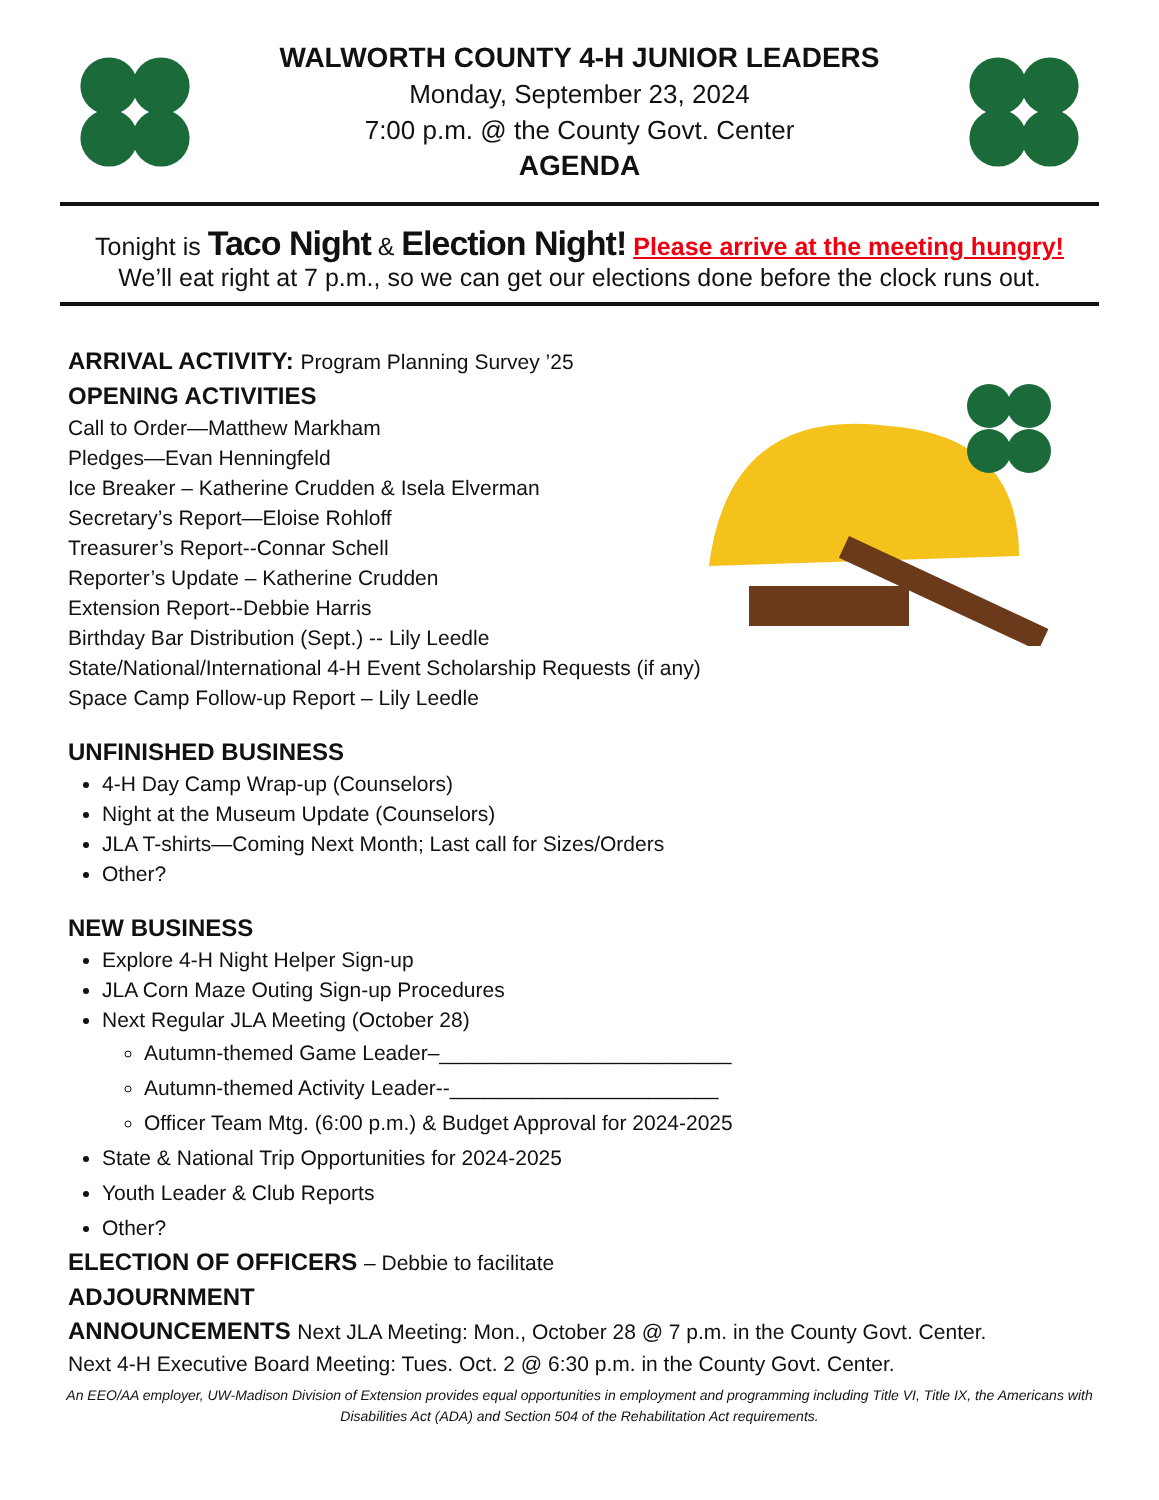WALWORTH COUNTY 4-H JUNIOR LEADERS
Monday, September 23, 2024
7:00 p.m. @ the County Govt. Center
AGENDA
Tonight is Taco Night & Election Night! Please arrive at the meeting hungry!
We’ll eat right at 7 p.m., so we can get our elections done before the clock runs out.
ARRIVAL ACTIVITY: Program Planning Survey ’25
OPENING ACTIVITIES
Call to Order—Matthew Markham
Pledges—Evan Henningfeld
Ice Breaker – Katherine Crudden & Isela Elverman
Secretary’s Report—Eloise Rohloff
Treasurer’s Report--Connar Schell
Reporter’s Update – Katherine Crudden
Extension Report--Debbie Harris
Birthday Bar Distribution (Sept.) -- Lily Leedle
State/National/International 4-H Event Scholarship Requests (if any)
Space Camp Follow-up Report – Lily Leedle
UNFINISHED BUSINESS
4-H Day Camp Wrap-up (Counselors)
Night at the Museum Update (Counselors)
JLA T-shirts—Coming Next Month; Last call for Sizes/Orders
Other?
NEW BUSINESS
Explore 4-H Night Helper Sign-up
JLA Corn Maze Outing Sign-up Procedures
Next Regular JLA Meeting (October 28)
Autumn-themed Game Leader–_________________________
Autumn-themed Activity Leader--_______________________
Officer Team Mtg. (6:00 p.m.) & Budget Approval for 2024-2025
State & National Trip Opportunities for 2024-2025
Youth Leader & Club Reports
Other?
ELECTION OF OFFICERS – Debbie to facilitate
ADJOURNMENT
ANNOUNCEMENTS Next JLA Meeting: Mon., October 28 @ 7 p.m. in the County Govt. Center.
Next 4-H Executive Board Meeting: Tues. Oct. 2 @ 6:30 p.m. in the County Govt. Center.
An EEO/AA employer, UW-Madison Division of Extension provides equal opportunities in employment and programming including Title VI, Title IX, the Americans with Disabilities Act (ADA) and Section 504 of the Rehabilitation Act requirements.